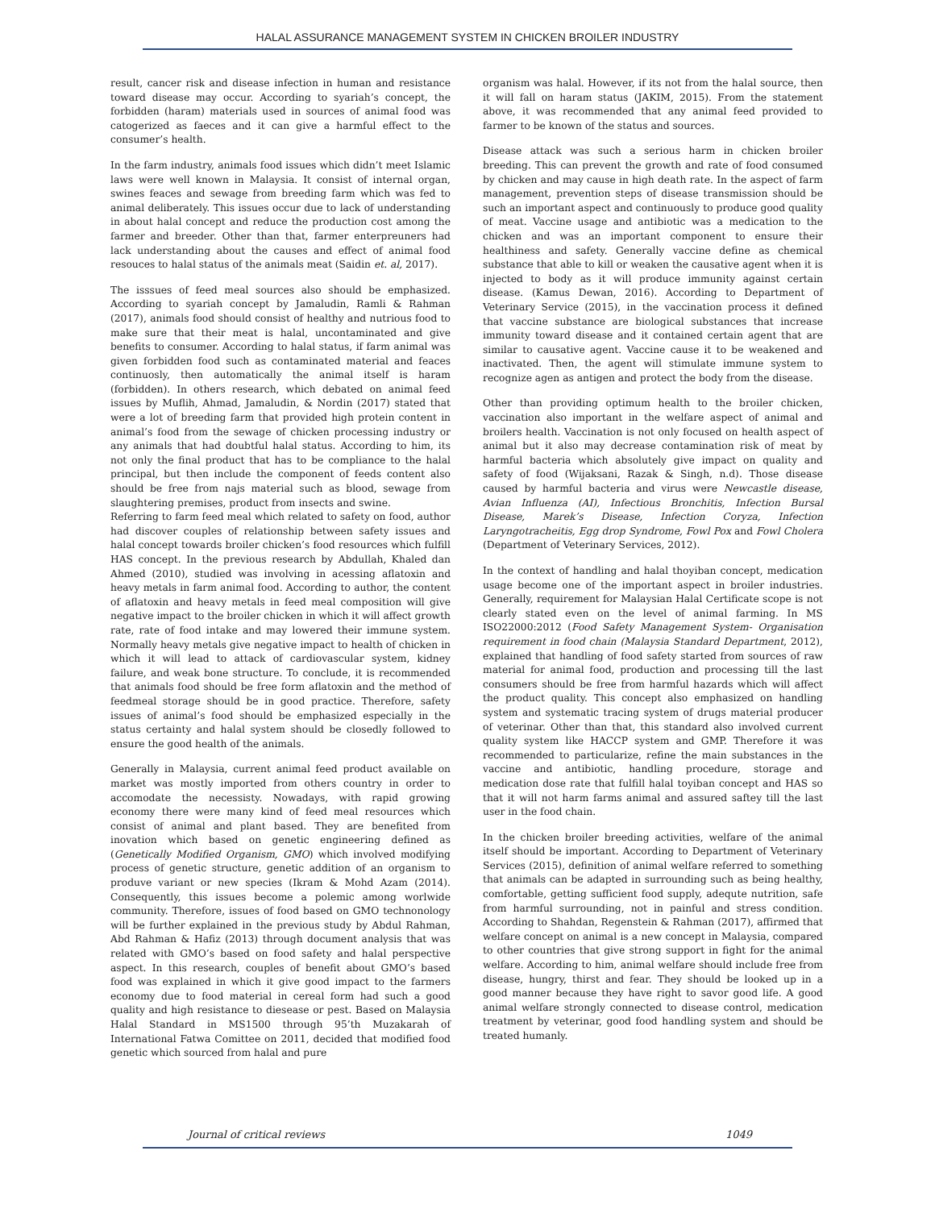HALAL ASSURANCE MANAGEMENT SYSTEM IN CHICKEN BROILER INDUSTRY
result, cancer risk and disease infection in human and resistance toward disease may occur. According to syariah’s concept, the forbidden (haram) materials used in sources of animal food was catogerized as faeces and it can give a harmful effect to the consumer’s health.
In the farm industry, animals food issues which didn’t meet Islamic laws were well known in Malaysia. It consist of internal organ, swines feaces and sewage from breeding farm which was fed to animal deliberately. This issues occur due to lack of understanding in about halal concept and reduce the production cost among the farmer and breeder. Other than that, farmer enterpreuners had lack understanding about the causes and effect of animal food resouces to halal status of the animals meat (Saidin et. al, 2017).
The isssues of feed meal sources also should be emphasized. According to syariah concept by Jamaludin, Ramli & Rahman (2017), animals food should consist of healthy and nutrious food to make sure that their meat is halal, uncontaminated and give benefits to consumer. According to halal status, if farm animal was given forbidden food such as contaminated material and feaces continuosly, then automatically the animal itself is haram (forbidden). In others research, which debated on animal feed issues by Muflih, Ahmad, Jamaludin, & Nordin (2017) stated that were a lot of breeding farm that provided high protein content in animal’s food from the sewage of chicken processing industry or any animals that had doubtful halal status. According to him, its not only the final product that has to be compliance to the halal principal, but then include the component of feeds content also should be free from najs material such as blood, sewage from slaughtering premises, product from insects and swine.
Referring to farm feed meal which related to safety on food, author had discover couples of relationship between safety issues and halal concept towards broiler chicken’s food resources which fulfill HAS concept. In the previous research by Abdullah, Khaled dan Ahmed (2010), studied was involving in acessing aflatoxin and heavy metals in farm animal food. According to author, the content of aflatoxin and heavy metals in feed meal composition will give negative impact to the broiler chicken in which it will affect growth rate, rate of food intake and may lowered their immune system. Normally heavy metals give negative impact to health of chicken in which it will lead to attack of cardiovascular system, kidney failure, and weak bone structure. To conclude, it is recommended that animals food should be free form aflatoxin and the method of feedmeal storage should be in good practice. Therefore, safety issues of animal’s food should be emphasized especially in the status certainty and halal system should be closedly followed to ensure the good health of the animals.
Generally in Malaysia, current animal feed product available on market was mostly imported from others country in order to accomodate the necessisty. Nowadays, with rapid growing economy there were many kind of feed meal resources which consist of animal and plant based. They are benefited from inovation which based on genetic engineering defined as (Genetically Modified Organism, GMO) which involved modifying process of genetic structure, genetic addition of an organism to produve variant or new species (Ikram & Mohd Azam (2014). Consequently, this issues become a polemic among worlwide community. Therefore, issues of food based on GMO technonology will be further explained in the previous study by Abdul Rahman, Abd Rahman & Hafiz (2013) through document analysis that was related with GMO’s based on food safety and halal perspective aspect. In this research, couples of benefit about GMO’s based food was explained in which it give good impact to the farmers economy due to food material in cereal form had such a good quality and high resistance to diesease or pest. Based on Malaysia Halal Standard in MS1500 through 95’th Muzakarah of International Fatwa Comittee on 2011, decided that modified food genetic which sourced from halal and pure
organism was halal. However, if its not from the halal source, then it will fall on haram status (JAKIM, 2015). From the statement above, it was recommended that any animal feed provided to farmer to be known of the status and sources.
Disease attack was such a serious harm in chicken broiler breeding. This can prevent the growth and rate of food consumed by chicken and may cause in high death rate. In the aspect of farm management, prevention steps of disease transmission should be such an important aspect and continuously to produce good quality of meat. Vaccine usage and antibiotic was a medication to the chicken and was an important component to ensure their healthiness and safety. Generally vaccine define as chemical substance that able to kill or weaken the causative agent when it is injected to body as it will produce immunity against certain disease. (Kamus Dewan, 2016). According to Department of Veterinary Service (2015), in the vaccination process it defined that vaccine substance are biological substances that increase immunity toward disease and it contained certain agent that are similar to causative agent. Vaccine cause it to be weakened and inactivated. Then, the agent will stimulate immune system to recognize agen as antigen and protect the body from the disease.
Other than providing optimum health to the broiler chicken, vaccination also important in the welfare aspect of animal and broilers health. Vaccination is not only focused on health aspect of animal but it also may decrease contamination risk of meat by harmful bacteria which absolutely give impact on quality and safety of food (Wijaksani, Razak & Singh, n.d). Those disease caused by harmful bacteria and virus were Newcastle disease, Avian Influenza (AI), Infectious Bronchitis, Infection Bursal Disease, Marek’s Disease, Infection Coryza, Infection Laryngotracheitis, Egg drop Syndrome, Fowl Pox and Fowl Cholera (Department of Veterinary Services, 2012).
In the context of handling and halal thoyiban concept, medication usage become one of the important aspect in broiler industries. Generally, requirement for Malaysian Halal Certificate scope is not clearly stated even on the level of animal farming. In MS ISO22000:2012 (Food Safety Management System- Organisation requirement in food chain (Malaysia Standard Department, 2012), explained that handling of food safety started from sources of raw material for animal food, production and processing till the last consumers should be free from harmful hazards which will affect the product quality. This concept also emphasized on handling system and systematic tracing system of drugs material producer of veterinar. Other than that, this standard also involved current quality system like HACCP system and GMP. Therefore it was recommended to particularize, refine the main substances in the vaccine and antibiotic, handling procedure, storage and medication dose rate that fulfill halal toyiban concept and HAS so that it will not harm farms animal and assured saftey till the last user in the food chain.
In the chicken broiler breeding activities, welfare of the animal itself should be important. According to Department of Veterinary Services (2015), definition of animal welfare referred to something that animals can be adapted in surrounding such as being healthy, comfortable, getting sufficient food supply, adequte nutrition, safe from harmful surrounding, not in painful and stress condition. According to Shahdan, Regenstein & Rahman (2017), affirmed that welfare concept on animal is a new concept in Malaysia, compared to other countries that give strong support in fight for the animal welfare. According to him, animal welfare should include free from disease, hungry, thirst and fear. They should be looked up in a good manner because they have right to savor good life. A good animal welfare strongly connected to disease control, medication treatment by veterinar, good food handling system and should be treated humanly.
Journal of critical reviews 1049